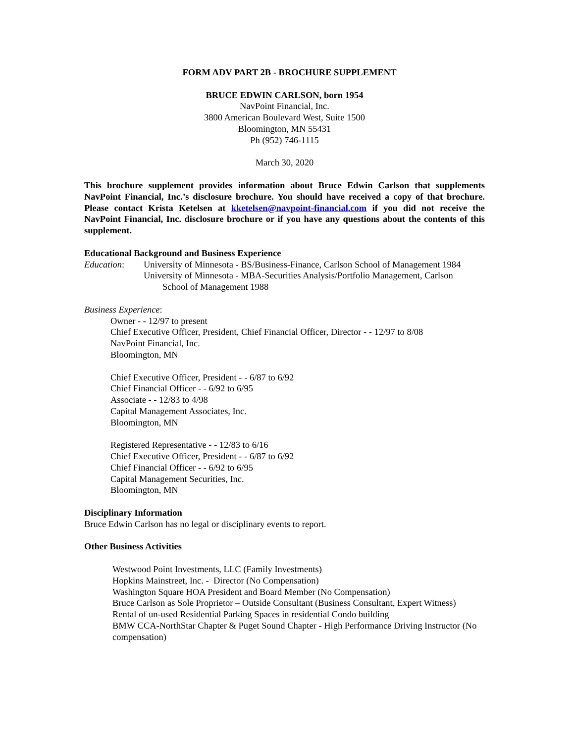FORM ADV PART 2B - BROCHURE SUPPLEMENT
BRUCE EDWIN CARLSON, born 1954
NavPoint Financial, Inc.
3800 American Boulevard West, Suite 1500
Bloomington, MN 55431
Ph (952) 746-1115
March 30, 2020
This brochure supplement provides information about Bruce Edwin Carlson that supplements NavPoint Financial, Inc.’s disclosure brochure. You should have received a copy of that brochure. Please contact Krista Ketelsen at kketelsen@navpoint-financial.com if you did not receive the NavPoint Financial, Inc. disclosure brochure or if you have any questions about the contents of this supplement.
Educational Background and Business Experience
Education: University of Minnesota - BS/Business-Finance, Carlson School of Management 1984
University of Minnesota - MBA-Securities Analysis/Portfolio Management, Carlson
School of Management 1988
Business Experience:
Owner - - 12/97 to present
Chief Executive Officer, President, Chief Financial Officer, Director - - 12/97 to 8/08
NavPoint Financial, Inc.
Bloomington, MN
Chief Executive Officer, President - - 6/87 to 6/92
Chief Financial Officer - - 6/92 to 6/95
Associate - - 12/83 to 4/98
Capital Management Associates, Inc.
Bloomington, MN
Registered Representative - - 12/83 to 6/16
Chief Executive Officer, President - - 6/87 to 6/92
Chief Financial Officer - - 6/92 to 6/95
Capital Management Securities, Inc.
Bloomington, MN
Disciplinary Information
Bruce Edwin Carlson has no legal or disciplinary events to report.
Other Business Activities
Westwood Point Investments, LLC (Family Investments)
Hopkins Mainstreet, Inc. - Director (No Compensation)
Washington Square HOA President and Board Member (No Compensation)
Bruce Carlson as Sole Proprietor – Outside Consultant (Business Consultant, Expert Witness)
Rental of un-used Residential Parking Spaces in residential Condo building
BMW CCA-NorthStar Chapter & Puget Sound Chapter - High Performance Driving Instructor (No compensation)